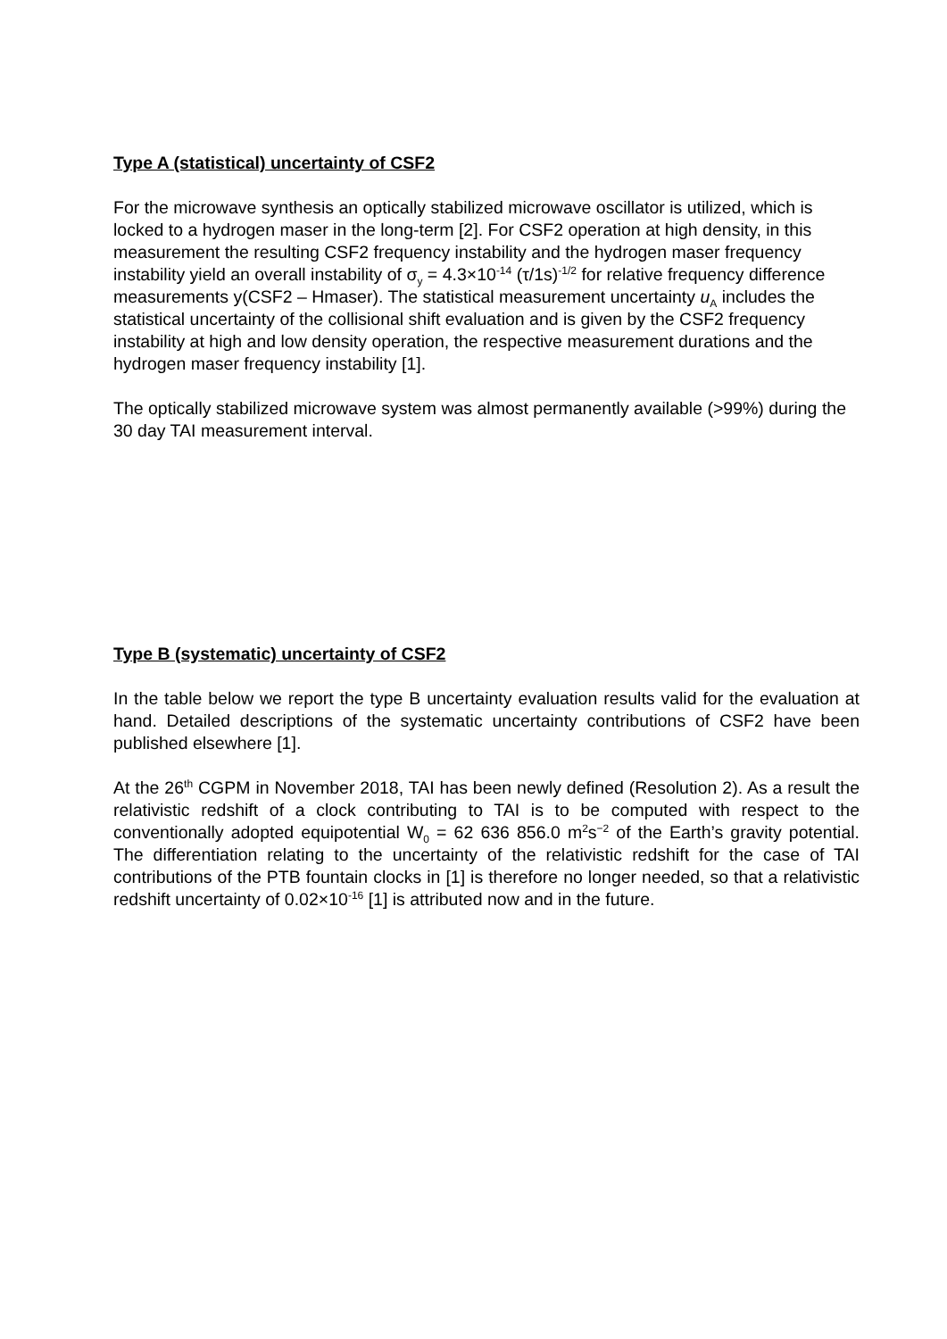Type A (statistical) uncertainty of CSF2
For the microwave synthesis an optically stabilized microwave oscillator is utilized, which is locked to a hydrogen maser in the long-term [2]. For CSF2 operation at high density, in this measurement the resulting CSF2 frequency instability and the hydrogen maser frequency instability yield an overall instability of σ<sub>y</sub> = 4.3×10<sup>-14</sup> (τ/1s)<sup>-1/2</sup> for relative frequency difference measurements y(CSF2 – Hmaser). The statistical measurement uncertainty u<sub>A</sub> includes the statistical uncertainty of the collisional shift evaluation and is given by the CSF2 frequency instability at high and low density operation, the respective measurement durations and the hydrogen maser frequency instability [1].
The optically stabilized microwave system was almost permanently available (>99%) during the 30 day TAI measurement interval.
Type B (systematic) uncertainty of CSF2
In the table below we report the type B uncertainty evaluation results valid for the evaluation at hand. Detailed descriptions of the systematic uncertainty contributions of CSF2 have been published elsewhere [1].
At the 26<sup>th</sup> CGPM in November 2018, TAI has been newly defined (Resolution 2). As a result the relativistic redshift of a clock contributing to TAI is to be computed with respect to the conventionally adopted equipotential W<sub>0</sub> = 62 636 856.0 m<sup>2</sup>s<sup>−2</sup> of the Earth’s gravity potential. The differentiation relating to the uncertainty of the relativistic redshift for the case of TAI contributions of the PTB fountain clocks in [1] is therefore no longer needed, so that a relativistic redshift uncertainty of 0.02×10<sup>-16</sup> [1] is attributed now and in the future.